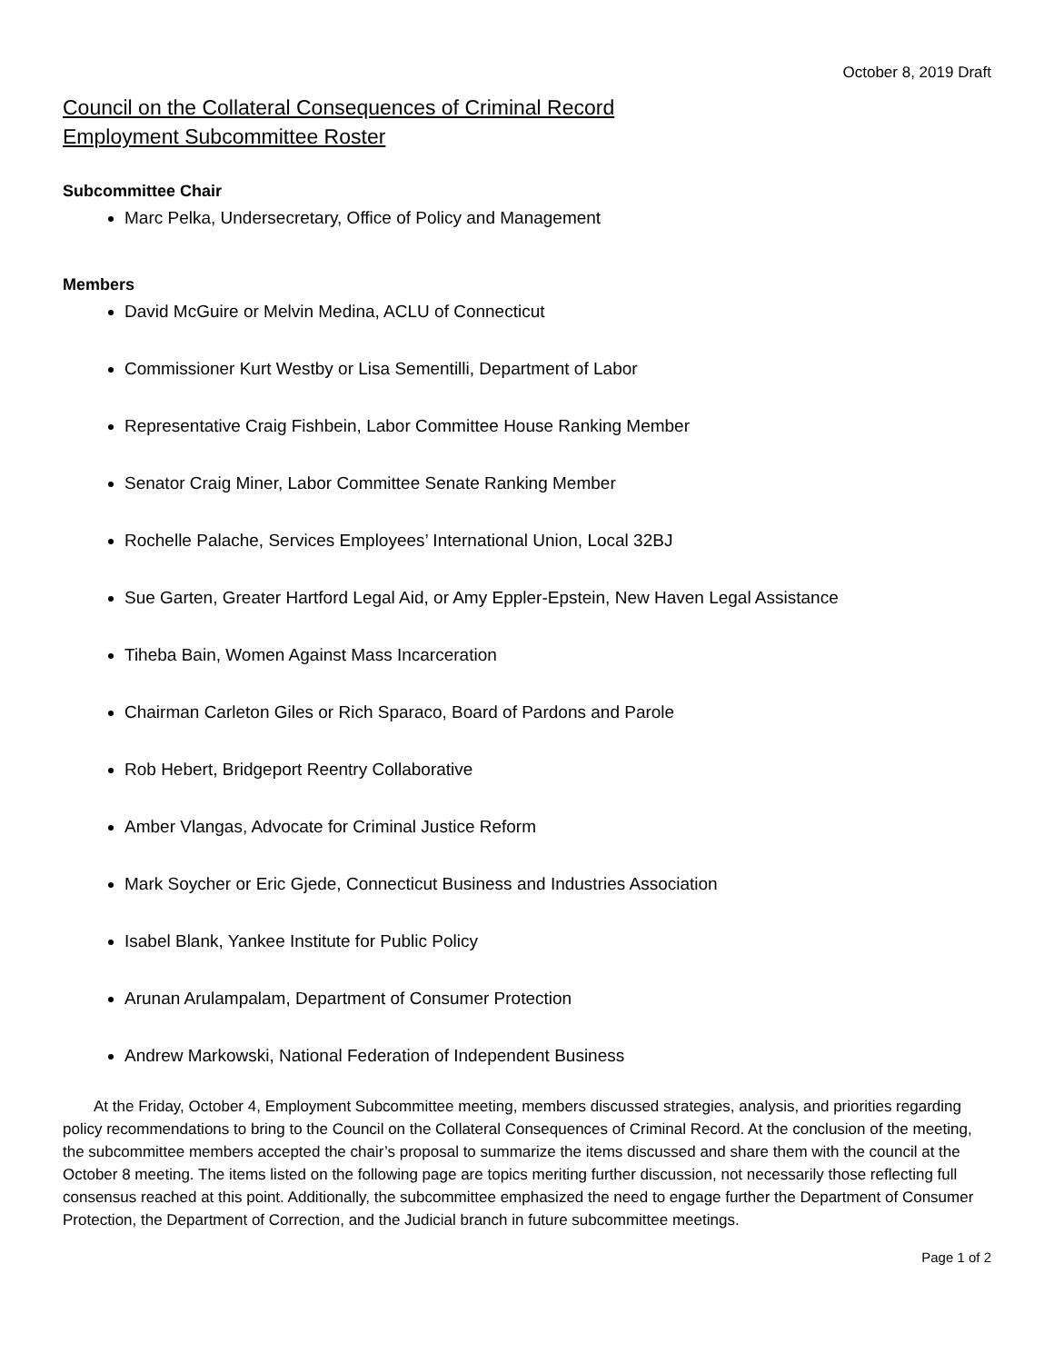October 8, 2019 Draft
Council on the Collateral Consequences of Criminal Record
Employment Subcommittee Roster
Subcommittee Chair
Marc Pelka, Undersecretary, Office of Policy and Management
Members
David McGuire or Melvin Medina, ACLU of Connecticut
Commissioner Kurt Westby or Lisa Sementilli, Department of Labor
Representative Craig Fishbein, Labor Committee House Ranking Member
Senator Craig Miner, Labor Committee Senate Ranking Member
Rochelle Palache, Services Employees’ International Union, Local 32BJ
Sue Garten, Greater Hartford Legal Aid, or Amy Eppler-Epstein, New Haven Legal Assistance
Tiheba Bain, Women Against Mass Incarceration
Chairman Carleton Giles or Rich Sparaco, Board of Pardons and Parole
Rob Hebert, Bridgeport Reentry Collaborative
Amber Vlangas, Advocate for Criminal Justice Reform
Mark Soycher or Eric Gjede, Connecticut Business and Industries Association
Isabel Blank, Yankee Institute for Public Policy
Arunan Arulampalam, Department of Consumer Protection
Andrew Markowski, National Federation of Independent Business
At the Friday, October 4, Employment Subcommittee meeting, members discussed strategies, analysis, and priorities regarding policy recommendations to bring to the Council on the Collateral Consequences of Criminal Record. At the conclusion of the meeting, the subcommittee members accepted the chair’s proposal to summarize the items discussed and share them with the council at the October 8 meeting. The items listed on the following page are topics meriting further discussion, not necessarily those reflecting full consensus reached at this point. Additionally, the subcommittee emphasized the need to engage further the Department of Consumer Protection, the Department of Correction, and the Judicial branch in future subcommittee meetings.
Page 1 of 2